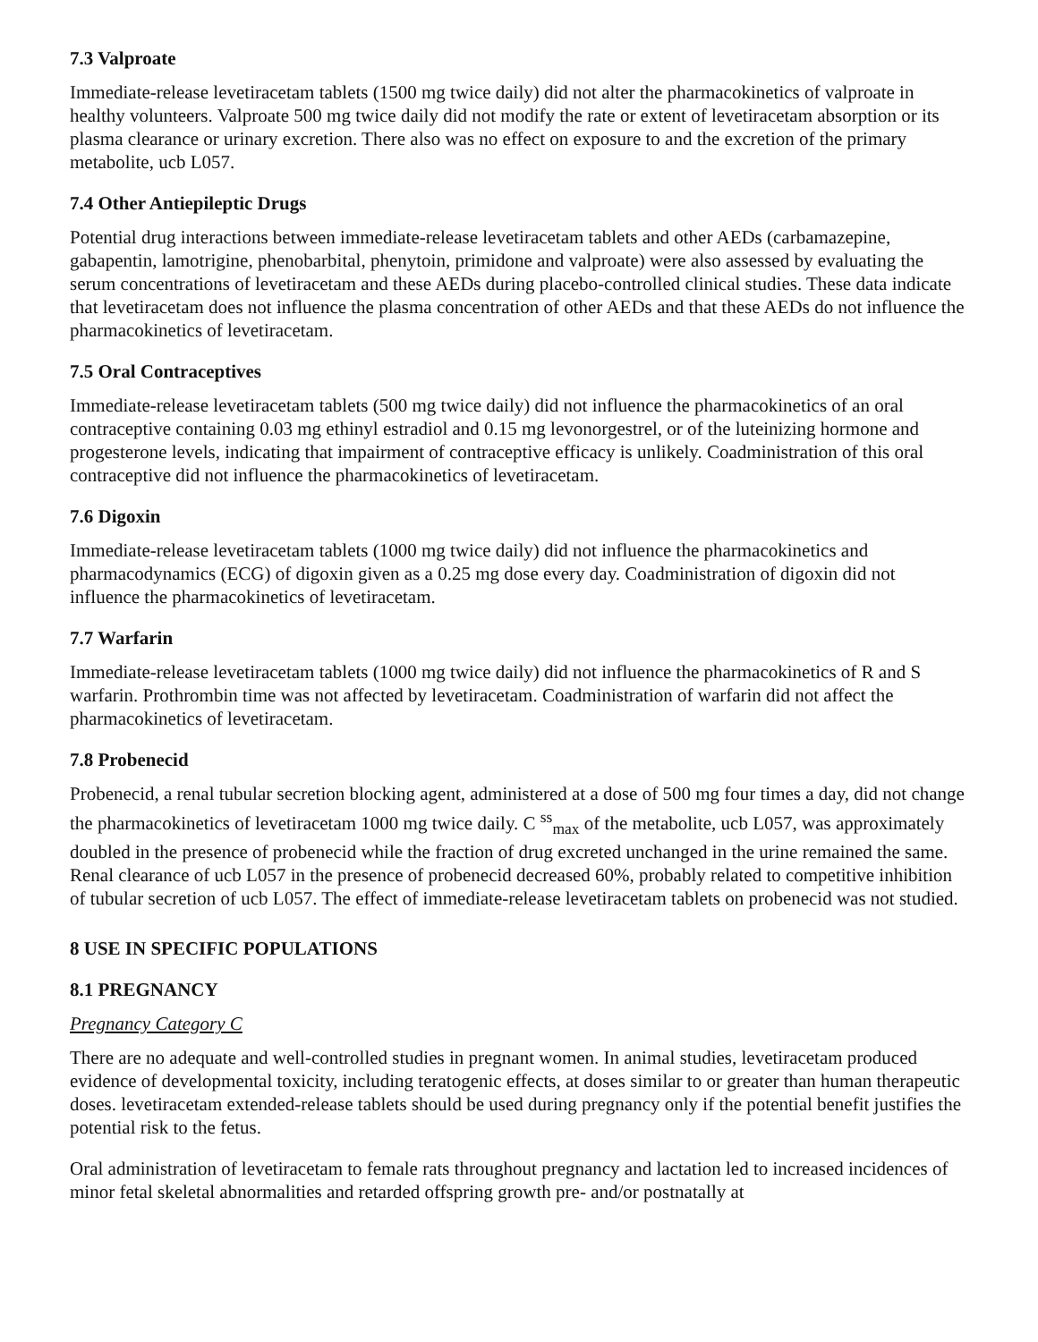7.3 Valproate
Immediate-release levetiracetam tablets (1500 mg twice daily) did not alter the pharmacokinetics of valproate in healthy volunteers. Valproate 500 mg twice daily did not modify the rate or extent of levetiracetam absorption or its plasma clearance or urinary excretion. There also was no effect on exposure to and the excretion of the primary metabolite, ucb L057.
7.4 Other Antiepileptic Drugs
Potential drug interactions between immediate-release levetiracetam tablets and other AEDs (carbamazepine, gabapentin, lamotrigine, phenobarbital, phenytoin, primidone and valproate) were also assessed by evaluating the serum concentrations of levetiracetam and these AEDs during placebo-controlled clinical studies. These data indicate that levetiracetam does not influence the plasma concentration of other AEDs and that these AEDs do not influence the pharmacokinetics of levetiracetam.
7.5 Oral Contraceptives
Immediate-release levetiracetam tablets (500 mg twice daily) did not influence the pharmacokinetics of an oral contraceptive containing 0.03 mg ethinyl estradiol and 0.15 mg levonorgestrel, or of the luteinizing hormone and progesterone levels, indicating that impairment of contraceptive efficacy is unlikely. Coadministration of this oral contraceptive did not influence the pharmacokinetics of levetiracetam.
7.6 Digoxin
Immediate-release levetiracetam tablets (1000 mg twice daily) did not influence the pharmacokinetics and pharmacodynamics (ECG) of digoxin given as a 0.25 mg dose every day. Coadministration of digoxin did not influence the pharmacokinetics of levetiracetam.
7.7 Warfarin
Immediate-release levetiracetam tablets (1000 mg twice daily) did not influence the pharmacokinetics of R and S warfarin. Prothrombin time was not affected by levetiracetam. Coadministration of warfarin did not affect the pharmacokinetics of levetiracetam.
7.8 Probenecid
Probenecid, a renal tubular secretion blocking agent, administered at a dose of 500 mg four times a day, did not change the pharmacokinetics of levetiracetam 1000 mg twice daily. C <sup>ss</sup><sub>max</sub> of the metabolite, ucb L057, was approximately doubled in the presence of probenecid while the fraction of drug excreted unchanged in the urine remained the same. Renal clearance of ucb L057 in the presence of probenecid decreased 60%, probably related to competitive inhibition of tubular secretion of ucb L057. The effect of immediate-release levetiracetam tablets on probenecid was not studied.
8 USE IN SPECIFIC POPULATIONS
8.1 PREGNANCY
Pregnancy Category C
There are no adequate and well-controlled studies in pregnant women. In animal studies, levetiracetam produced evidence of developmental toxicity, including teratogenic effects, at doses similar to or greater than human therapeutic doses. levetiracetam extended-release tablets should be used during pregnancy only if the potential benefit justifies the potential risk to the fetus.
Oral administration of levetiracetam to female rats throughout pregnancy and lactation led to increased incidences of minor fetal skeletal abnormalities and retarded offspring growth pre- and/or postnatally at